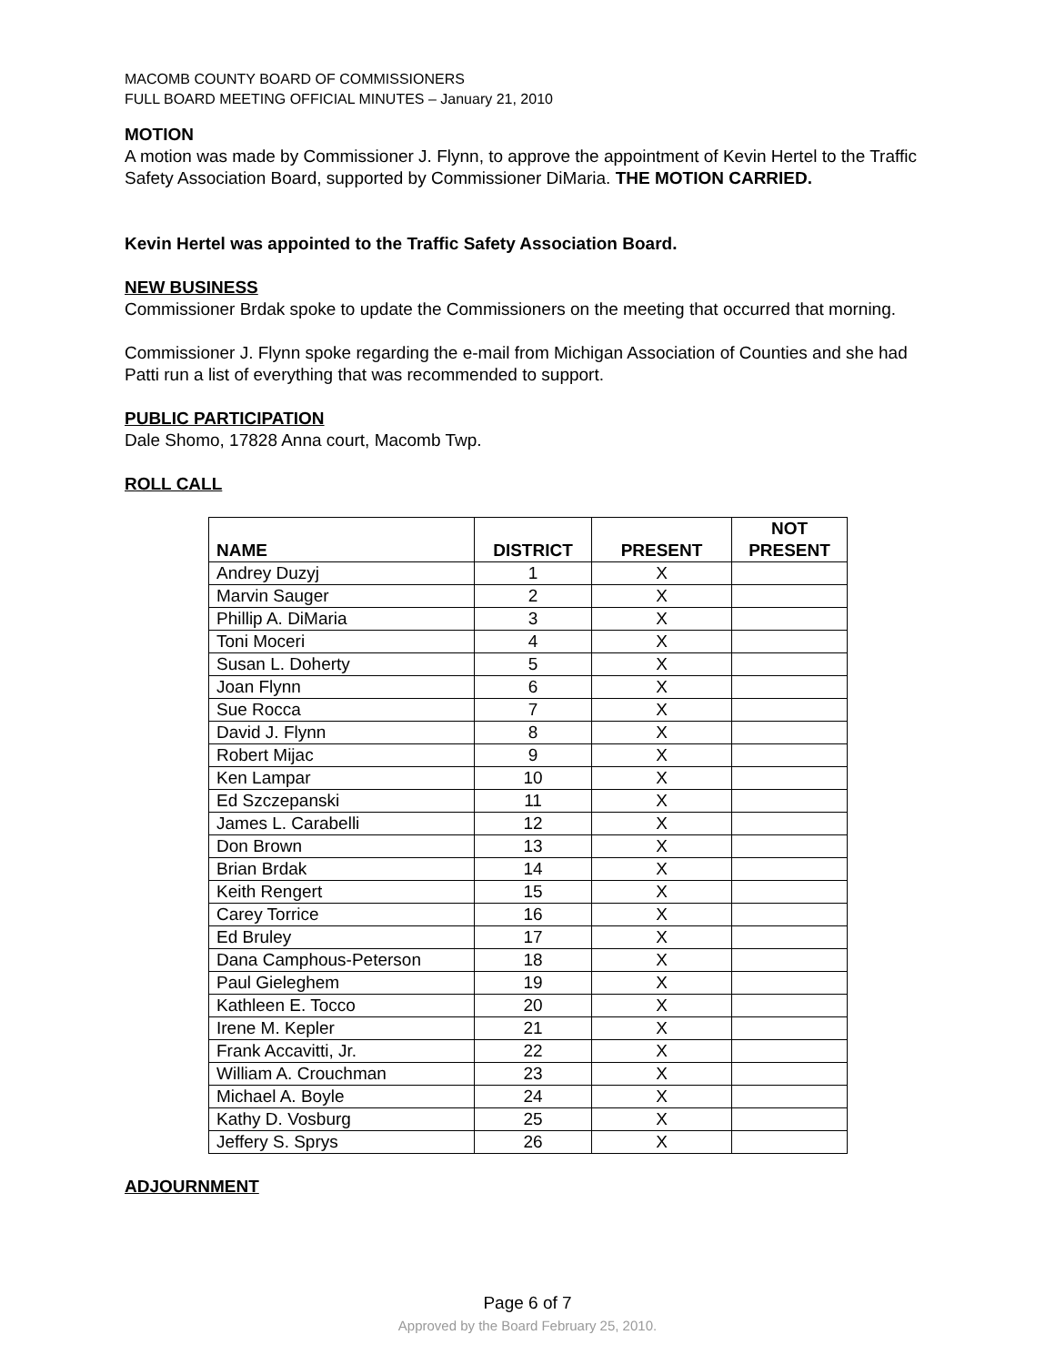MACOMB COUNTY BOARD OF COMMISSIONERS
FULL BOARD MEETING OFFICIAL MINUTES – January 21, 2010
MOTION
A motion was made by Commissioner J. Flynn, to approve the appointment of Kevin Hertel to the Traffic Safety Association Board, supported by Commissioner DiMaria. THE MOTION CARRIED.
Kevin Hertel was appointed to the Traffic Safety Association Board.
NEW BUSINESS
Commissioner Brdak spoke to update the Commissioners on the meeting that occurred that morning.
Commissioner J. Flynn spoke regarding the e-mail from Michigan Association of Counties and she had Patti run a list of everything that was recommended to support.
PUBLIC PARTICIPATION
Dale Shomo, 17828 Anna court, Macomb Twp.
ROLL CALL
| NAME | DISTRICT | PRESENT | NOT PRESENT |
| --- | --- | --- | --- |
| Andrey Duzyj | 1 | X | |
| Marvin Sauger | 2 | X | |
| Phillip A. DiMaria | 3 | X | |
| Toni Moceri | 4 | X | |
| Susan L. Doherty | 5 | X | |
| Joan Flynn | 6 | X | |
| Sue Rocca | 7 | X | |
| David J. Flynn | 8 | X | |
| Robert Mijac | 9 | X | |
| Ken Lampar | 10 | X | |
| Ed Szczepanski | 11 | X | |
| James L. Carabelli | 12 | X | |
| Don Brown | 13 | X | |
| Brian Brdak | 14 | X | |
| Keith Rengert | 15 | X | |
| Carey Torrice | 16 | X | |
| Ed Bruley | 17 | X | |
| Dana Camphous-Peterson | 18 | X | |
| Paul Gieleghem | 19 | X | |
| Kathleen E. Tocco | 20 | X | |
| Irene M. Kepler | 21 | X | |
| Frank Accavitti, Jr. | 22 | X | |
| William A. Crouchman | 23 | X | |
| Michael A. Boyle | 24 | X | |
| Kathy D. Vosburg | 25 | X | |
| Jeffery S. Sprys | 26 | X | |
ADJOURNMENT
Page 6 of 7
Approved by the Board February 25, 2010.